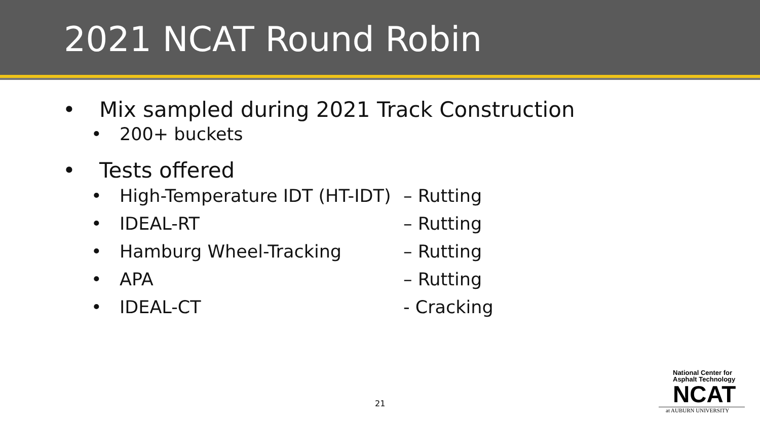2021 NCAT Round Robin
• Mix sampled during 2021 Track Construction
• 200+ buckets
• Tests offered
• High-Temperature IDT (HT-IDT) – Rutting
• IDEAL-RT – Rutting
• Hamburg Wheel-Tracking – Rutting
• APA – Rutting
• IDEAL-CT - Cracking
21
National Center for
Asphalt Technology
NCAT
at AUBURN UNIVERSITY